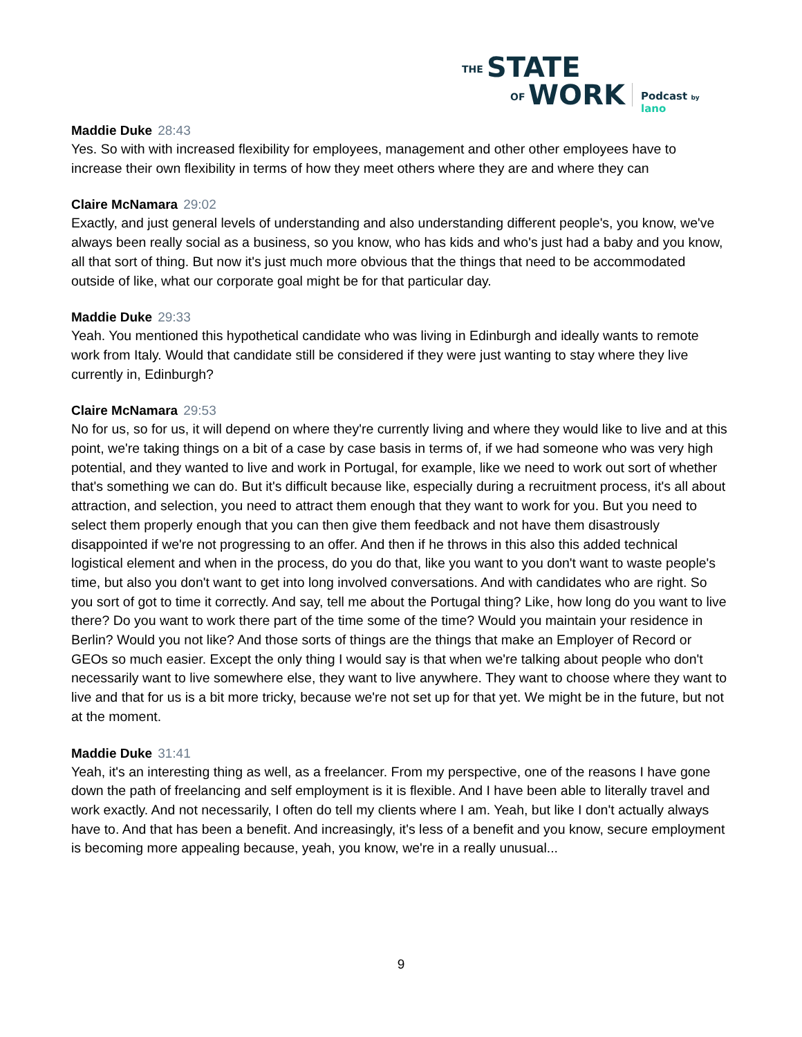THE STATE
OF WORK Podcast by lano
Maddie Duke 28:43
Yes. So with with increased flexibility for employees, management and other other employees have to increase their own flexibility in terms of how they meet others where they are and where they can
Claire McNamara 29:02
Exactly, and just general levels of understanding and also understanding different people's, you know, we've always been really social as a business, so you know, who has kids and who's just had a baby and you know, all that sort of thing. But now it's just much more obvious that the things that need to be accommodated outside of like, what our corporate goal might be for that particular day.
Maddie Duke 29:33
Yeah. You mentioned this hypothetical candidate who was living in Edinburgh and ideally wants to remote work from Italy. Would that candidate still be considered if they were just wanting to stay where they live currently in, Edinburgh?
Claire McNamara 29:53
No for us, so for us, it will depend on where they're currently living and where they would like to live and at this point, we're taking things on a bit of a case by case basis in terms of, if we had someone who was very high potential, and they wanted to live and work in Portugal, for example, like we need to work out sort of whether that's something we can do. But it's difficult because like, especially during a recruitment process, it's all about attraction, and selection, you need to attract them enough that they want to work for you. But you need to select them properly enough that you can then give them feedback and not have them disastrously disappointed if we're not progressing to an offer. And then if he throws in this also this added technical logistical element and when in the process, do you do that, like you want to you don't want to waste people's time, but also you don't want to get into long involved conversations. And with candidates who are right. So you sort of got to time it correctly. And say, tell me about the Portugal thing? Like, how long do you want to live there? Do you want to work there part of the time some of the time? Would you maintain your residence in Berlin? Would you not like? And those sorts of things are the things that make an Employer of Record or GEOs so much easier. Except the only thing I would say is that when we're talking about people who don't necessarily want to live somewhere else, they want to live anywhere. They want to choose where they want to live and that for us is a bit more tricky, because we're not set up for that yet. We might be in the future, but not at the moment.
Maddie Duke 31:41
Yeah, it's an interesting thing as well, as a freelancer. From my perspective, one of the reasons I have gone down the path of freelancing and self employment is it is flexible. And I have been able to literally travel and work exactly. And not necessarily, I often do tell my clients where I am. Yeah, but like I don't actually always have to. And that has been a benefit. And increasingly, it's less of a benefit and you know, secure employment is becoming more appealing because, yeah, you know, we're in a really unusual...
9